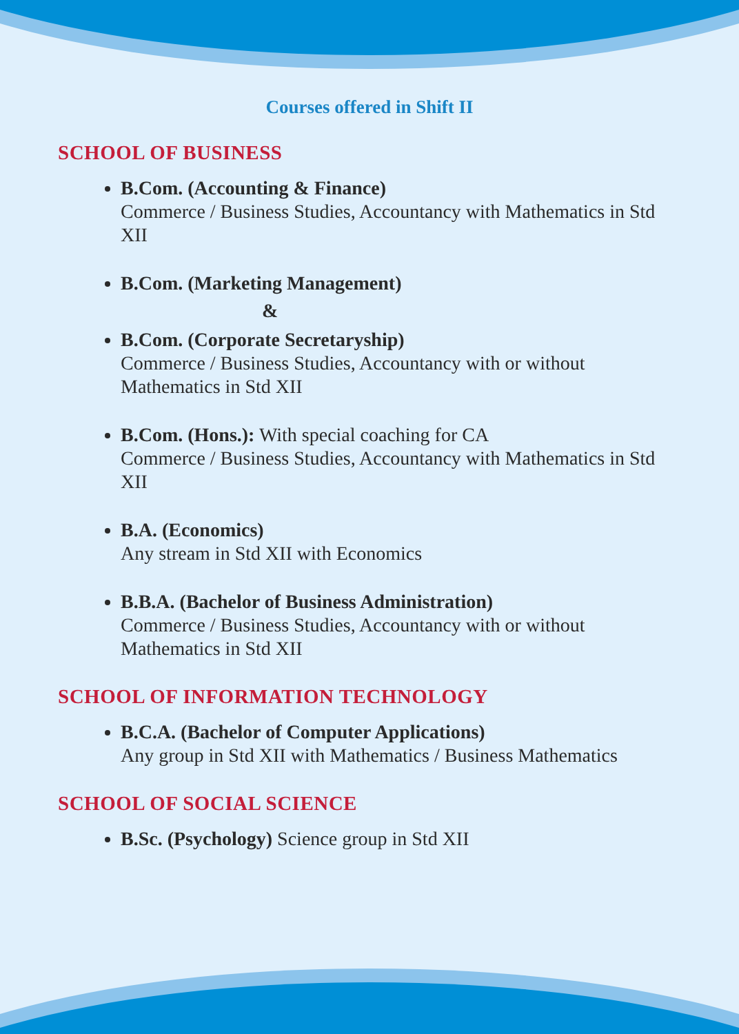Courses offered in Shift II
SCHOOL OF BUSINESS
B.Com. (Accounting & Finance)
Commerce / Business Studies, Accountancy with Mathematics in Std XII
B.Com. (Marketing Management)
&
B.Com. (Corporate Secretaryship)
Commerce / Business Studies, Accountancy with or without Mathematics in Std XII
B.Com. (Hons.): With special coaching for CA
Commerce / Business Studies, Accountancy with Mathematics in Std XII
B.A. (Economics)
Any stream in Std XII with Economics
B.B.A. (Bachelor of Business Administration)
Commerce / Business Studies, Accountancy with or without Mathematics in Std XII
SCHOOL OF INFORMATION TECHNOLOGY
B.C.A. (Bachelor of Computer Applications)
Any group in Std XII with Mathematics / Business Mathematics
SCHOOL OF SOCIAL SCIENCE
B.Sc. (Psychology) Science group in Std XII